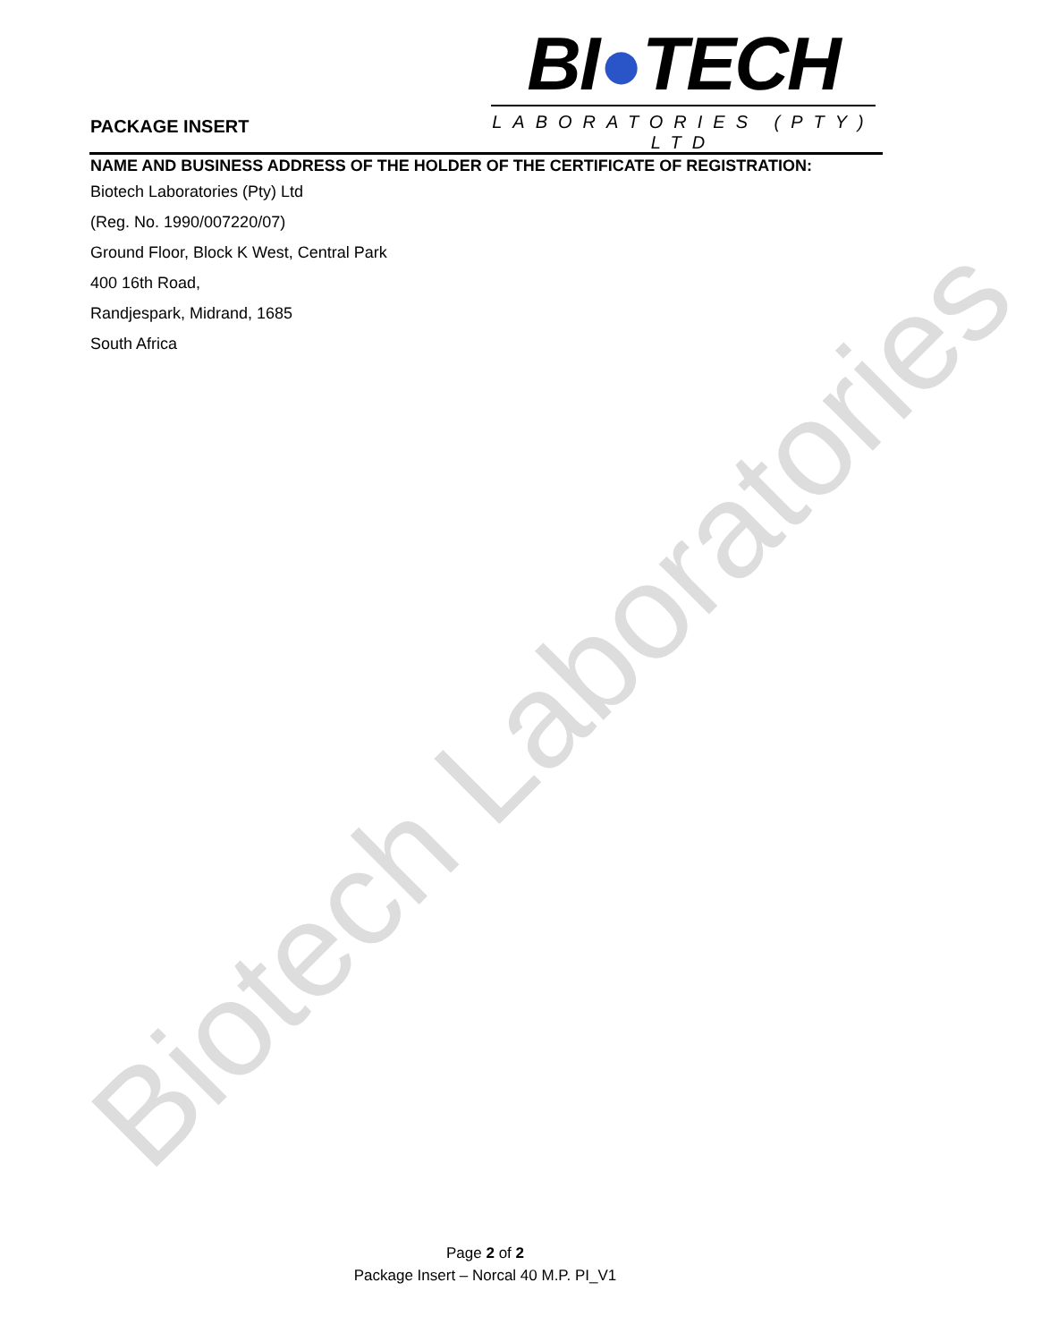Biotech Laboratories
PACKAGE INSERT
BI●TECH
LABORATORIES (PTY) LTD
NAME AND BUSINESS ADDRESS OF THE HOLDER OF THE CERTIFICATE OF REGISTRATION:
Biotech Laboratories (Pty) Ltd
(Reg. No. 1990/007220/07)
Ground Floor, Block K West, Central Park
400 16th Road,
Randjespark, Midrand, 1685
South Africa
Page 2 of 2
Package Insert – Norcal 40 M.P. PI_V1